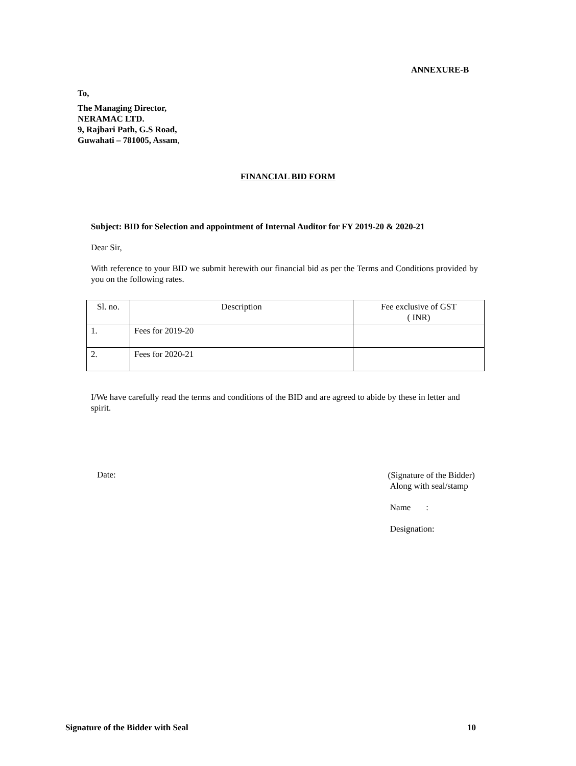ANNEXURE-B
To,
The Managing Director,
NERAMAC LTD.
9, Rajbari Path, G.S Road,
Guwahati – 781005, Assam,
FINANCIAL BID FORM
Subject: BID for Selection and appointment of Internal Auditor for FY 2019-20 & 2020-21
Dear Sir,
With reference to your BID we submit herewith our financial bid as per the Terms and Conditions provided by you on the following rates.
| Sl. no. | Description | Fee exclusive of GST ( INR) |
| 1. | Fees for 2019-20 | |
| 2. | Fees for 2020-21 | |
I/We have carefully read the terms and conditions of the BID and are agreed to abide by these in letter and spirit.
Date:
(Signature of the Bidder)
Along with seal/stamp
Name :
Designation:
Signature of the Bidder with Seal 10